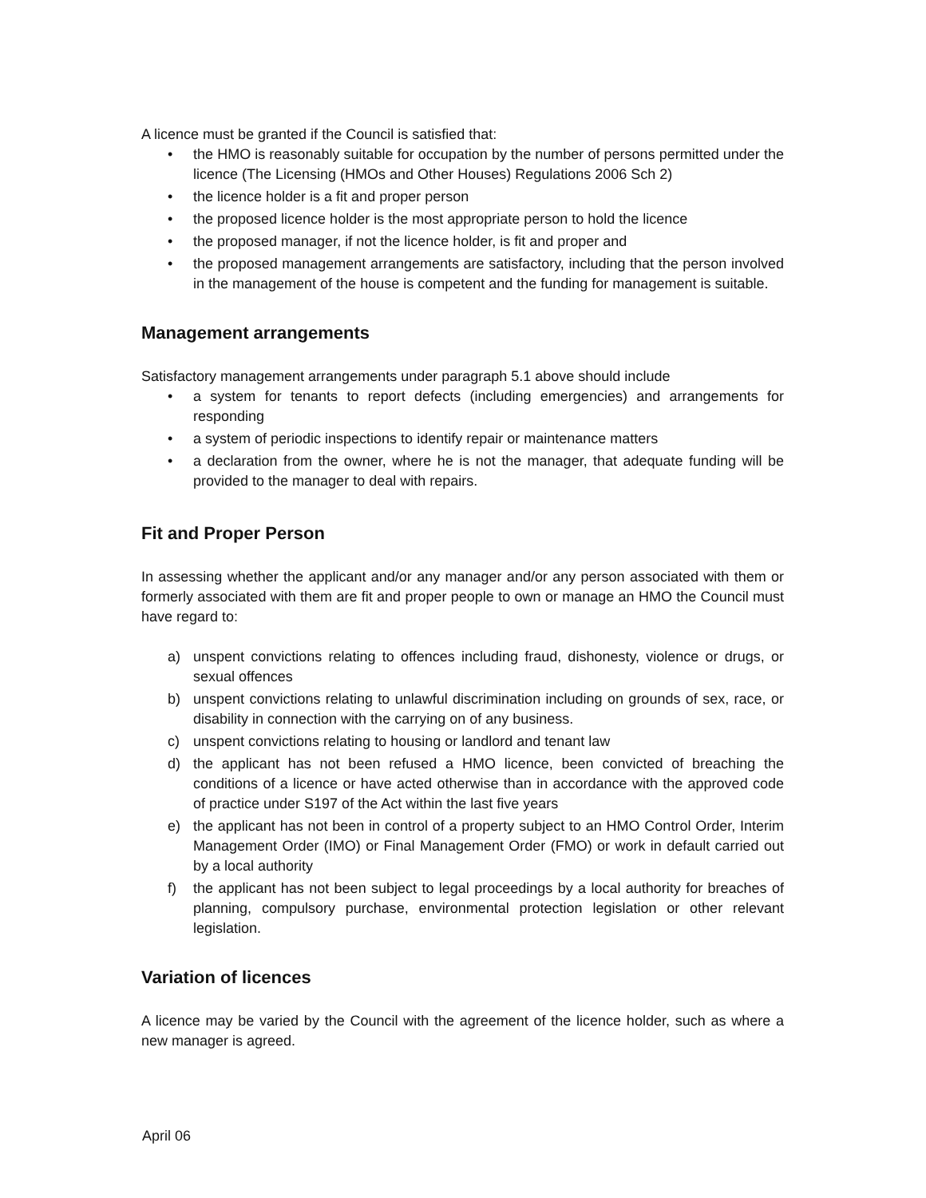A licence must be granted if the Council is satisfied that:
• the HMO is reasonably suitable for occupation by the number of persons permitted under the licence (The Licensing (HMOs and Other Houses) Regulations 2006 Sch 2)
• the licence holder is a fit and proper person
• the proposed licence holder is the most appropriate person to hold the licence
• the proposed manager, if not the licence holder, is fit and proper and
• the proposed management arrangements are satisfactory, including that the person involved in the management of the house is competent and the funding for management is suitable.
Management arrangements
Satisfactory management arrangements under paragraph 5.1 above should include
• a system for tenants to report defects (including emergencies) and arrangements for responding
• a system of periodic inspections to identify repair or maintenance matters
• a declaration from the owner, where he is not the manager, that adequate funding will be provided to the manager to deal with repairs.
Fit and Proper Person
In assessing whether the applicant and/or any manager and/or any person associated with them or formerly associated with them are fit and proper people to own or manage an HMO the Council must have regard to:
a) unspent convictions relating to offences including fraud, dishonesty, violence or drugs, or sexual offences
b) unspent convictions relating to unlawful discrimination including on grounds of sex, race, or disability in connection with the carrying on of any business.
c) unspent convictions relating to housing or landlord and tenant law
d) the applicant has not been refused a HMO licence, been convicted of breaching the conditions of a licence or have acted otherwise than in accordance with the approved code of practice under S197 of the Act within the last five years
e) the applicant has not been in control of a property subject to an HMO Control Order, Interim Management Order (IMO) or Final Management Order (FMO) or work in default carried out by a local authority
f) the applicant has not been subject to legal proceedings by a local authority for breaches of planning, compulsory purchase, environmental protection legislation or other relevant legislation.
Variation of licences
A licence may be varied by the Council with the agreement of the licence holder, such as where a new manager is agreed.
April 06